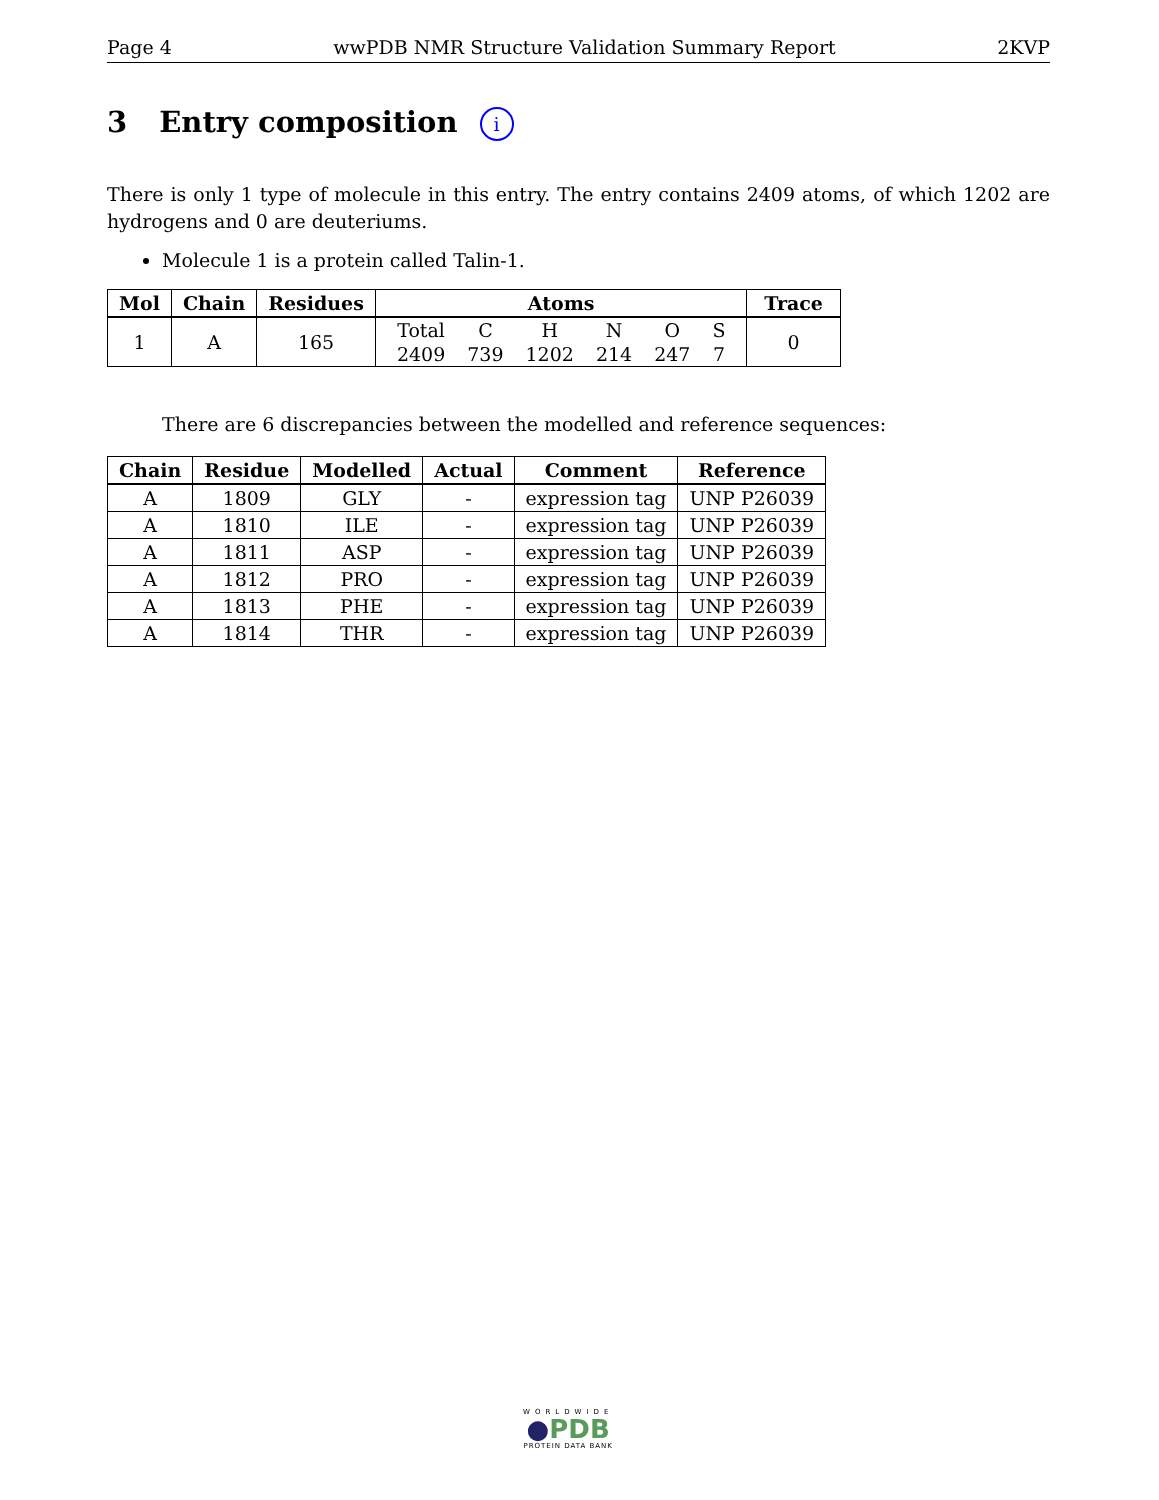Page 4 wwPDB NMR Structure Validation Summary Report 2KVP
3 Entry composition i
There is only 1 type of molecule in this entry. The entry contains 2409 atoms, of which 1202 are hydrogens and 0 are deuteriums.
Molecule 1 is a protein called Talin-1.
| Mol | Chain | Residues | Atoms | Trace |
| --- | --- | --- | --- | --- |
| 1 | A | 165 | / Total / C / H / N / O / S / / 2409 / 739 / 1202 / 214 / 247 / 7 / | 0 |
There are 6 discrepancies between the modelled and reference sequences:
| Chain | Residue | Modelled | Actual | Comment | Reference |
| --- | --- | --- | --- | --- | --- |
| A | 1809 | GLY | - | expression tag | UNP P26039 |
| A | 1810 | ILE | - | expression tag | UNP P26039 |
| A | 1811 | ASP | - | expression tag | UNP P26039 |
| A | 1812 | PRO | - | expression tag | UNP P26039 |
| A | 1813 | PHE | - | expression tag | UNP P26039 |
| A | 1814 | THR | - | expression tag | UNP P26039 |
WORLDWIDE
●PDB
PROTEIN DATA BANK